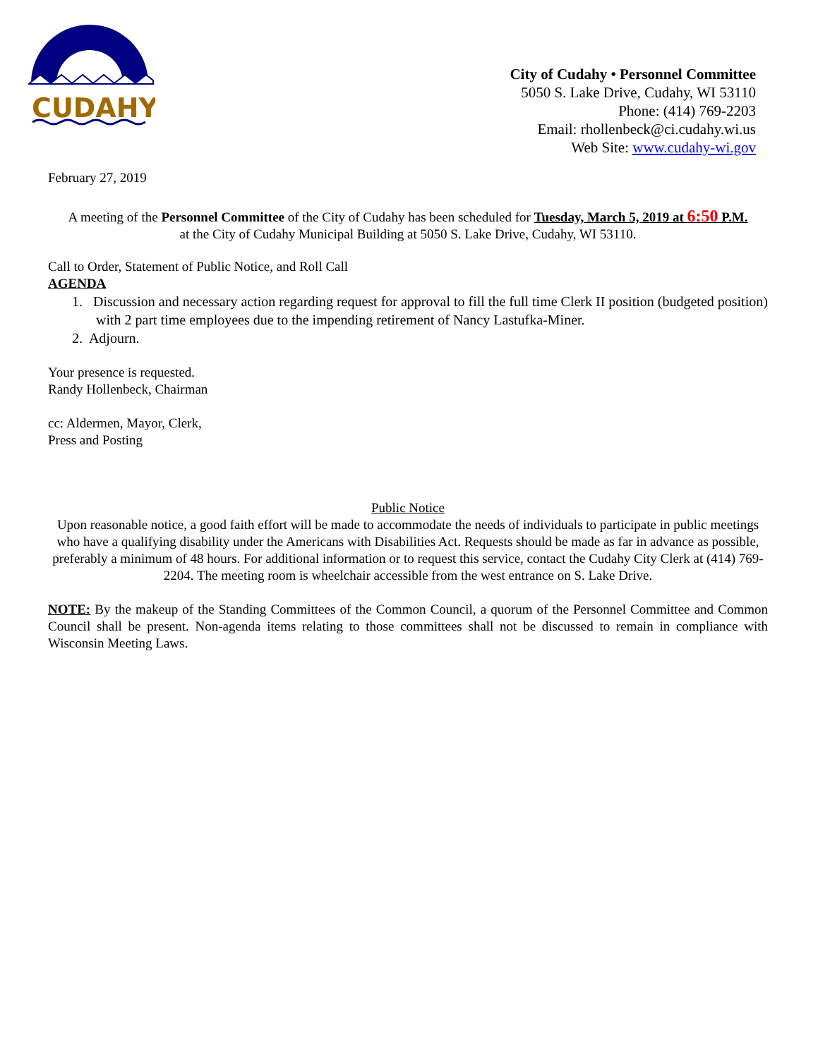CUDAHY
City of Cudahy • Personnel Committee
5050 S. Lake Drive, Cudahy, WI 53110
Phone: (414) 769-2203
Email: rhollenbeck@ci.cudahy.wi.us
Web Site: www.cudahy-wi.gov
February 27, 2019
A meeting of the Personnel Committee of the City of Cudahy has been scheduled for Tuesday, March 5, 2019 at 6:50 P.M.
at the City of Cudahy Municipal Building at 5050 S. Lake Drive, Cudahy, WI 53110.
Call to Order, Statement of Public Notice, and Roll Call
AGENDA
1. Discussion and necessary action regarding request for approval to fill the full time Clerk II position (budgeted position) with 2 part time employees due to the impending retirement of Nancy Lastufka-Miner.
2. Adjourn.
Your presence is requested.
Randy Hollenbeck, Chairman
cc: Aldermen, Mayor, Clerk,
Press and Posting
Public Notice
Upon reasonable notice, a good faith effort will be made to accommodate the needs of individuals to participate in public meetings who have a qualifying disability under the Americans with Disabilities Act. Requests should be made as far in advance as possible, preferably a minimum of 48 hours. For additional information or to request this service, contact the Cudahy City Clerk at (414) 769-2204. The meeting room is wheelchair accessible from the west entrance on S. Lake Drive.
NOTE: By the makeup of the Standing Committees of the Common Council, a quorum of the Personnel Committee and Common Council shall be present. Non-agenda items relating to those committees shall not be discussed to remain in compliance with Wisconsin Meeting Laws.